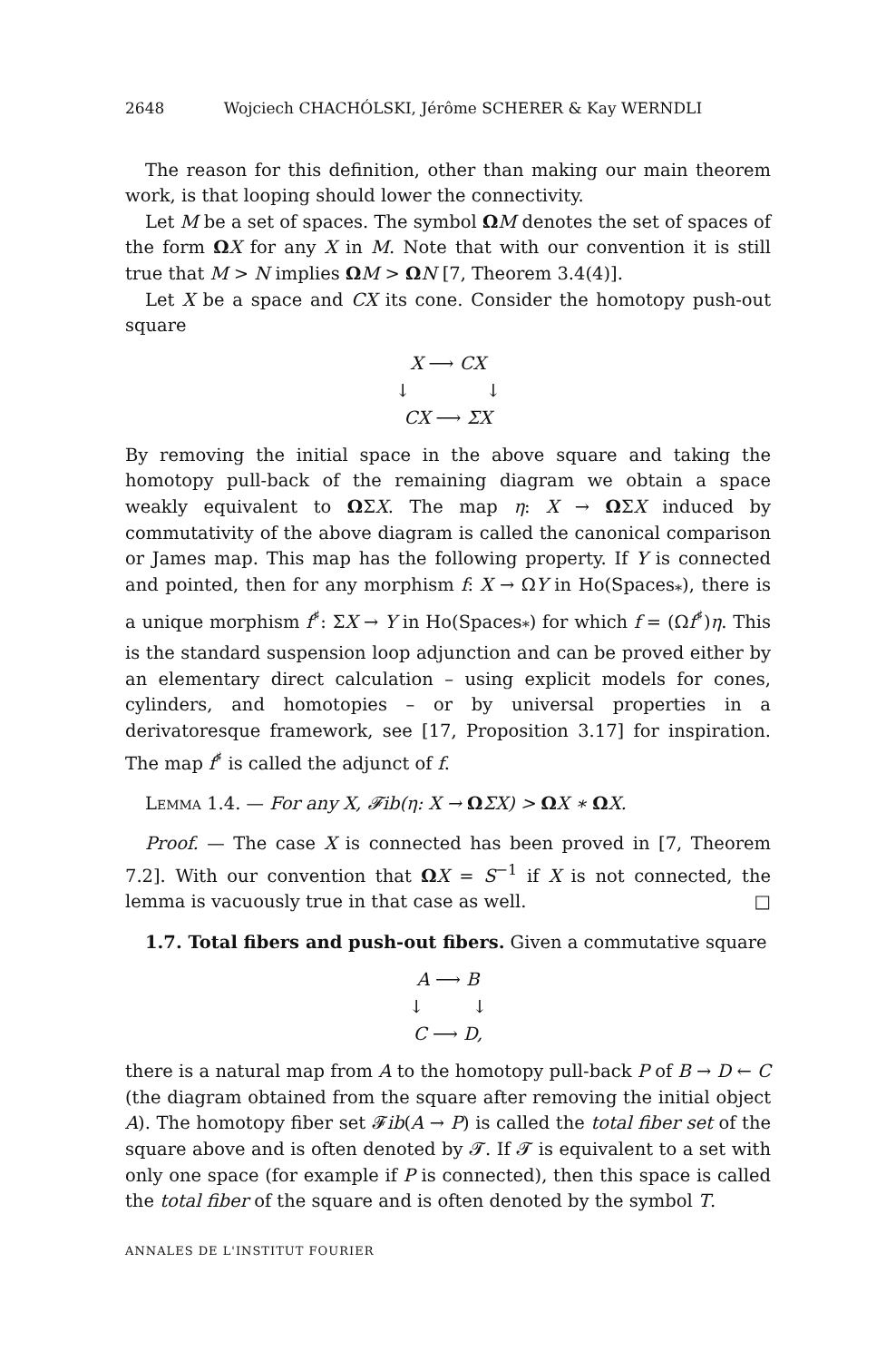2648 Wojciech CHACHÓLSKI, Jérôme SCHERER & Kay WERNDLI
The reason for this definition, other than making our main theorem work, is that looping should lower the connectivity.
Let M be a set of spaces. The symbol ΩM denotes the set of spaces of the form ΩX for any X in M. Note that with our convention it is still true that M > N implies ΩM > ΩN [7, Theorem 3.4(4)].
Let X be a space and CX its cone. Consider the homotopy push-out square
X ⟶ CX
↓ ↓
CX ⟶ ΣX
By removing the initial space in the above square and taking the homotopy pull-back of the remaining diagram we obtain a space weakly equivalent to ΩΣX. The map η: X → ΩΣX induced by commutativity of the above diagram is called the canonical comparison or James map. This map has the following property. If Y is connected and pointed, then for any morphism f: X → ΩY in Ho(Spaces<sub>*</sub>), there is a unique morphism f<sup>♯</sup>: ΣX → Y in Ho(Spaces<sub>*</sub>) for which f = (Ωf<sup>♯</sup>)η. This is the standard suspension loop adjunction and can be proved either by an elementary direct calculation – using explicit models for cones, cylinders, and homotopies – or by universal properties in a derivatoresque framework, see [17, Proposition 3.17] for inspiration. The map f<sup>♯</sup> is called the adjunct of f.
Lemma 1.4. — For any X, 𝓕ib(η: X → ΩΣX) > ΩX ∗ ΩX.
Proof. — The case X is connected has been proved in [7, Theorem 7.2]. With our convention that ΩX = S<sup>−1</sup> if X is not connected, the lemma is vacuously true in that case as well. □
1.7. Total fibers and push-out fibers. Given a commutative square
A ⟶ B
↓ ↓
C ⟶ D,
there is a natural map from A to the homotopy pull-back P of B → D ← C (the diagram obtained from the square after removing the initial object A). The homotopy fiber set 𝓕ib(A → P) is called the total fiber set of the square above and is often denoted by 𝓣. If 𝓣 is equivalent to a set with only one space (for example if P is connected), then this space is called the total fiber of the square and is often denoted by the symbol T.
ANNALES DE L'INSTITUT FOURIER